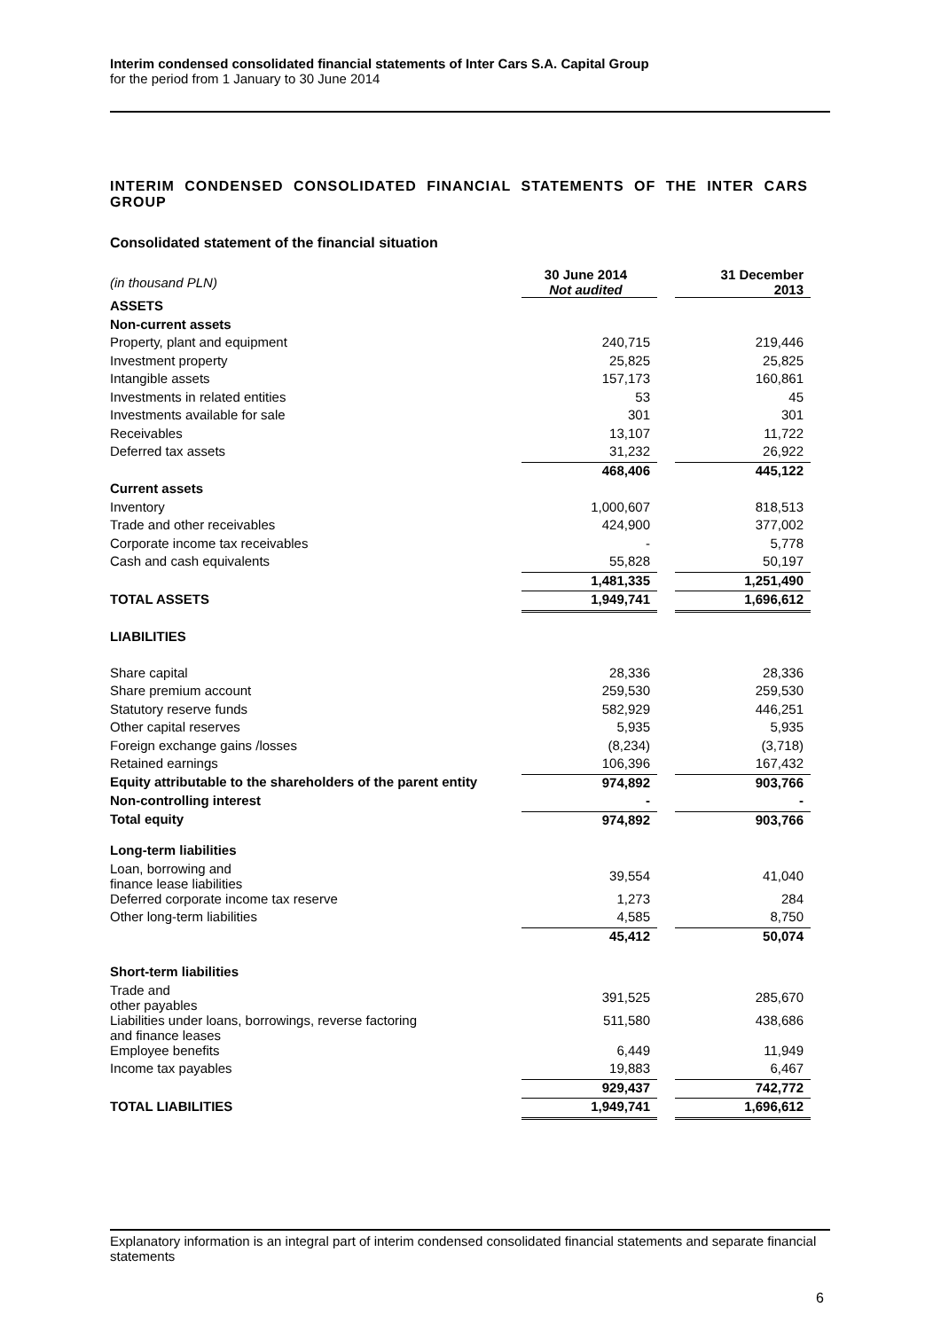Interim condensed consolidated financial statements of Inter Cars S.A. Capital Group
for the period from 1 January to 30 June 2014
INTERIM CONDENSED CONSOLIDATED FINANCIAL STATEMENTS OF THE INTER CARS GROUP
Consolidated statement of the financial situation
| (in thousand PLN) | 30 June 2014 Not audited | | 31 December 2013 |
| ASSETS | | | |
| Non-current assets | | | |
| Property, plant and equipment | 240,715 | | 219,446 |
| Investment property | 25,825 | | 25,825 |
| Intangible assets | 157,173 | | 160,861 |
| Investments in related entities | 53 | | 45 |
| Investments available for sale | 301 | | 301 |
| Receivables | 13,107 | | 11,722 |
| Deferred tax assets | 31,232 | | 26,922 |
| | 468,406 | | 445,122 |
| Current assets | | | |
| Inventory | 1,000,607 | | 818,513 |
| Trade and other receivables | 424,900 | | 377,002 |
| Corporate income tax receivables | - | | 5,778 |
| Cash and cash equivalents | 55,828 | | 50,197 |
| | 1,481,335 | | 1,251,490 |
| TOTAL ASSETS | 1,949,741 | | 1,696,612 |
| LIABILITIES | | | |
| Share capital | 28,336 | | 28,336 |
| Share premium account | 259,530 | | 259,530 |
| Statutory reserve funds | 582,929 | | 446,251 |
| Other capital reserves | 5,935 | | 5,935 |
| Foreign exchange gains /losses | (8,234) | | (3,718) |
| Retained earnings | 106,396 | | 167,432 |
| Equity attributable to the shareholders of the parent entity | 974,892 | | 903,766 |
| Non-controlling interest | - | | - |
| Total equity | 974,892 | | 903,766 |
| Long-term liabilities | | | |
| Loan, borrowing and finance lease liabilities | 39,554 | | 41,040 |
| Deferred corporate income tax reserve | 1,273 | | 284 |
| Other long-term liabilities | 4,585 | | 8,750 |
| | 45,412 | | 50,074 |
| Short-term liabilities | | | |
| Trade and other payables | 391,525 | | 285,670 |
| Liabilities under loans, borrowings, reverse factoring and finance leases | 511,580 | | 438,686 |
| Employee benefits | 6,449 | | 11,949 |
| Income tax payables | 19,883 | | 6,467 |
| | 929,437 | | 742,772 |
| TOTAL LIABILITIES | 1,949,741 | | 1,696,612 |
Explanatory information is an integral part of interim condensed consolidated financial statements and separate financial statements
6